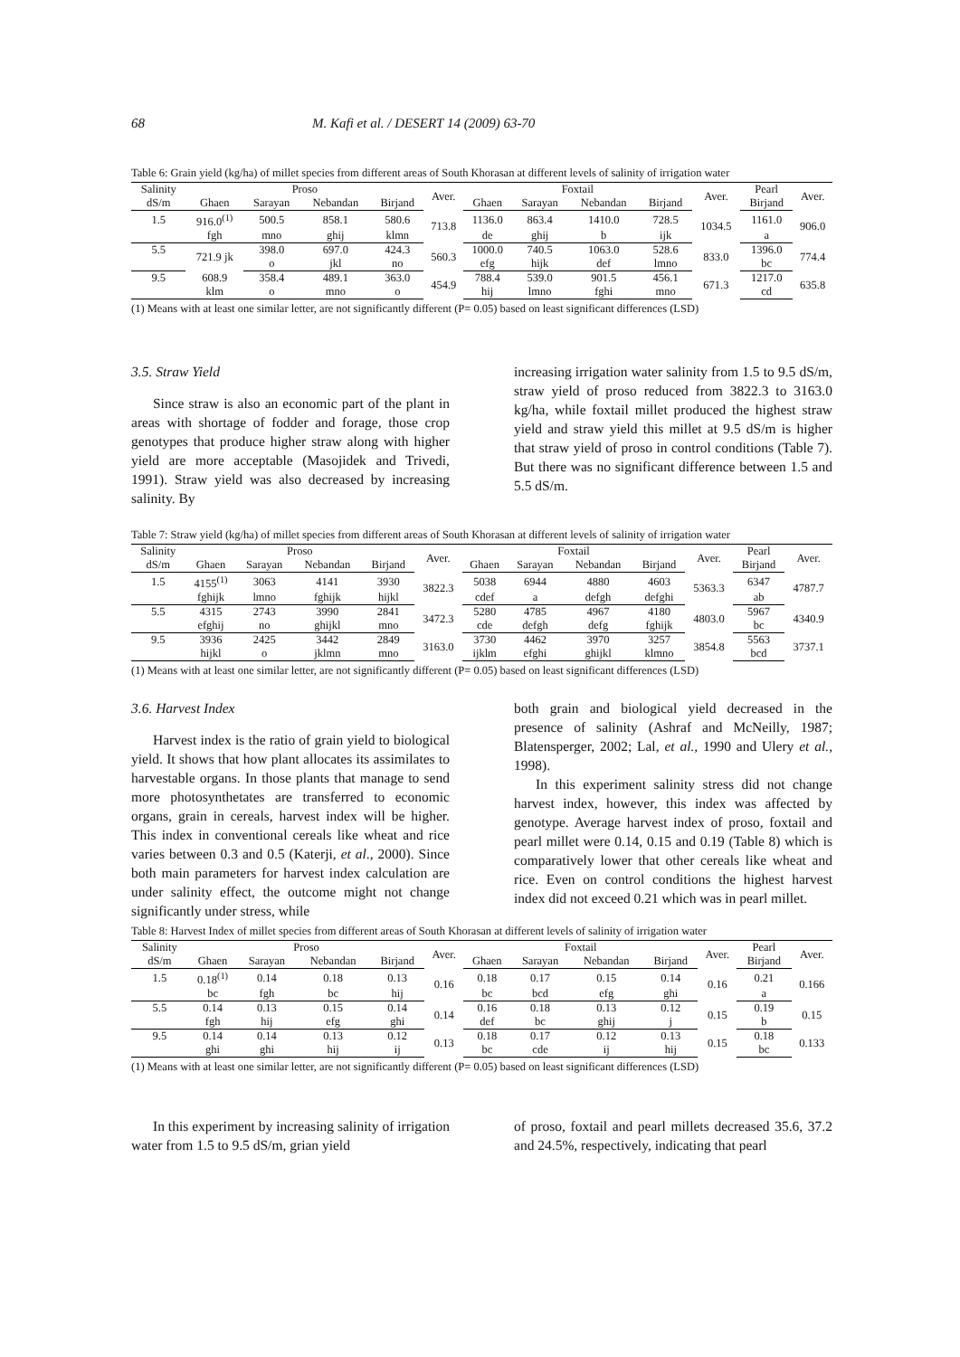68 M. Kafi et al. / DESERT 14 (2009) 63-70
Table 6: Grain yield (kg/ha) of millet species from different areas of South Khorasan at different levels of salinity of irrigation water
| Salinity | Proso | | | | Aver. | Foxtail | | | | Aver. | Pearl | Aver. |
| --- | --- | --- | --- | --- | --- | --- | --- | --- | --- | --- | --- | --- |
| dS/m | Ghaen | Sarayan | Nebandan | Birjand | | Ghaen | Sarayan | Nebandan | Birjand | | Birjand | |
| 1.5 | 916.0<sup>(1)</sup> | 500.5 | 858.1 | 580.6 | 713.8 | 1136.0 | 863.4 | 1410.0 | 728.5 | 1034.5 | 1161.0 | 906.0 |
| | fgh | mno | ghij | klmn | | de | ghij | b | ijk | | a | |
| 5.5 | 721.9 jk | 398.0 | 697.0 | 424.3 | 560.3 | 1000.0 | 740.5 | 1063.0 | 528.6 | 833.0 | 1396.0 | 774.4 |
| | | o | jkl | no | | efg | hijk | def | lmno | | bc | |
| 9.5 | 608.9 | 358.4 | 489.1 | 363.0 | 454.9 | 788.4 | 539.0 | 901.5 | 456.1 | 671.3 | 1217.0 | 635.8 |
| | klm | o | mno | o | | hij | lmno | fghi | mno | | cd | |
(1) Means with at least one similar letter, are not significantly different (P= 0.05) based on least significant differences (LSD)
3.5. Straw Yield
Since straw is also an economic part of the plant in areas with shortage of fodder and forage, those crop genotypes that produce higher straw along with higher yield are more acceptable (Masojidek and Trivedi, 1991). Straw yield was also decreased by increasing salinity. By
increasing irrigation water salinity from 1.5 to 9.5 dS/m, straw yield of proso reduced from 3822.3 to 3163.0 kg/ha, while foxtail millet produced the highest straw yield and straw yield this millet at 9.5 dS/m is higher that straw yield of proso in control conditions (Table 7). But there was no significant difference between 1.5 and 5.5 dS/m.
Table 7: Straw yield (kg/ha) of millet species from different areas of South Khorasan at different levels of salinity of irrigation water
| Salinity | Proso | | | | Aver. | Foxtail | | | | Aver. | Pearl | Aver. |
| --- | --- | --- | --- | --- | --- | --- | --- | --- | --- | --- | --- | --- |
| dS/m | Ghaen | Sarayan | Nebandan | Birjand | | Ghaen | Sarayan | Nebandan | Birjand | | Birjand | |
| 1.5 | 4155<sup>(1)</sup> | 3063 | 4141 | 3930 | 3822.3 | 5038 | 6944 | 4880 | 4603 | 5363.3 | 6347 | 4787.7 |
| | fghijk | lmno | fghijk | hijkl | | cdef | a | defgh | defghi | | ab | |
| 5.5 | 4315 | 2743 | 3990 | 2841 | 3472.3 | 5280 | 4785 | 4967 | 4180 | 4803.0 | 5967 | 4340.9 |
| | efghij | no | ghijkl | mno | | cde | defgh | defg | fghijk | | bc | |
| 9.5 | 3936 | 2425 | 3442 | 2849 | 3163.0 | 3730 | 4462 | 3970 | 3257 | 3854.8 | 5563 | 3737.1 |
| | hijkl | o | jklmn | mno | | ijklm | efghi | ghijkl | klmno | | bcd | |
(1) Means with at least one similar letter, are not significantly different (P= 0.05) based on least significant differences (LSD)
3.6. Harvest Index
Harvest index is the ratio of grain yield to biological yield. It shows that how plant allocates its assimilates to harvestable organs. In those plants that manage to send more photosynthetates are transferred to economic organs, grain in cereals, harvest index will be higher. This index in conventional cereals like wheat and rice varies between 0.3 and 0.5 (Katerji, et al., 2000). Since both main parameters for harvest index calculation are under salinity effect, the outcome might not change significantly under stress, while
both grain and biological yield decreased in the presence of salinity (Ashraf and McNeilly, 1987; Blatensperger, 2002; Lal, et al., 1990 and Ulery et al., 1998).
In this experiment salinity stress did not change harvest index, however, this index was affected by genotype. Average harvest index of proso, foxtail and pearl millet were 0.14, 0.15 and 0.19 (Table 8) which is comparatively lower that other cereals like wheat and rice. Even on control conditions the highest harvest index did not exceed 0.21 which was in pearl millet.
Table 8: Harvest Index of millet species from different areas of South Khorasan at different levels of salinity of irrigation water
| Salinity | Proso | | | | Aver. | Foxtail | | | | Aver. | Pearl | Aver. |
| --- | --- | --- | --- | --- | --- | --- | --- | --- | --- | --- | --- | --- |
| dS/m | Ghaen | Sarayan | Nebandan | Birjand | | Ghaen | Sarayan | Nebandan | Birjand | | Birjand | |
| 1.5 | 0.18<sup>(1)</sup> | 0.14 | 0.18 | 0.13 | 0.16 | 0.18 | 0.17 | 0.15 | 0.14 | 0.16 | 0.21 | 0.166 |
| | bc | fgh | bc | hij | | bc | bcd | efg | ghi | | a | |
| 5.5 | 0.14 | 0.13 | 0.15 | 0.14 | 0.14 | 0.16 | 0.18 | 0.13 | 0.12 | 0.15 | 0.19 | 0.15 |
| | fgh | hij | efg | ghi | | def | bc | ghij | j | | b | |
| 9.5 | 0.14 | 0.14 | 0.13 | 0.12 | 0.13 | 0.18 | 0.17 | 0.12 | 0.13 | 0.15 | 0.18 | 0.133 |
| | ghi | ghi | hij | ij | | bc | cde | ij | hij | | bc | |
(1) Means with at least one similar letter, are not significantly different (P= 0.05) based on least significant differences (LSD)
In this experiment by increasing salinity of irrigation water from 1.5 to 9.5 dS/m, grian yield
of proso, foxtail and pearl millets decreased 35.6, 37.2 and 24.5%, respectively, indicating that pearl